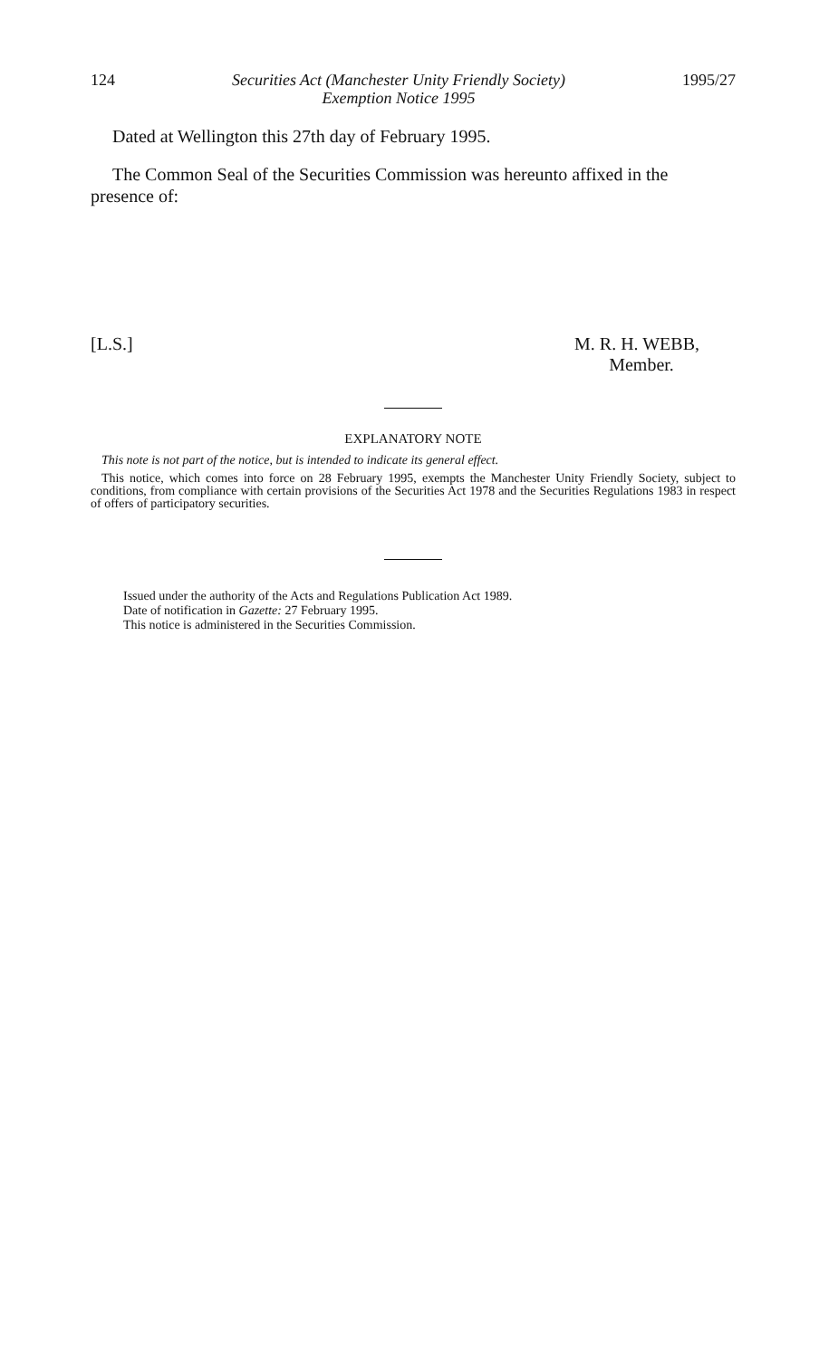124 Securities Act (Manchester Unity Friendly Society)
Exemption Notice 1995 1995/27
Dated at Wellington this 27th day of February 1995.
The Common Seal of the Securities Commission was hereunto affixed in the presence of:
[L.S.] M. R. H. WEBB,
Member.
EXPLANATORY NOTE
This note is not part of the notice, but is intended to indicate its general effect.
This notice, which comes into force on 28 February 1995, exempts the Manchester Unity Friendly Society, subject to conditions, from compliance with certain provisions of the Securities Act 1978 and the Securities Regulations 1983 in respect of offers of participatory securities.
Issued under the authority of the Acts and Regulations Publication Act 1989.
Date of notification in Gazette: 27 February 1995.
This notice is administered in the Securities Commission.